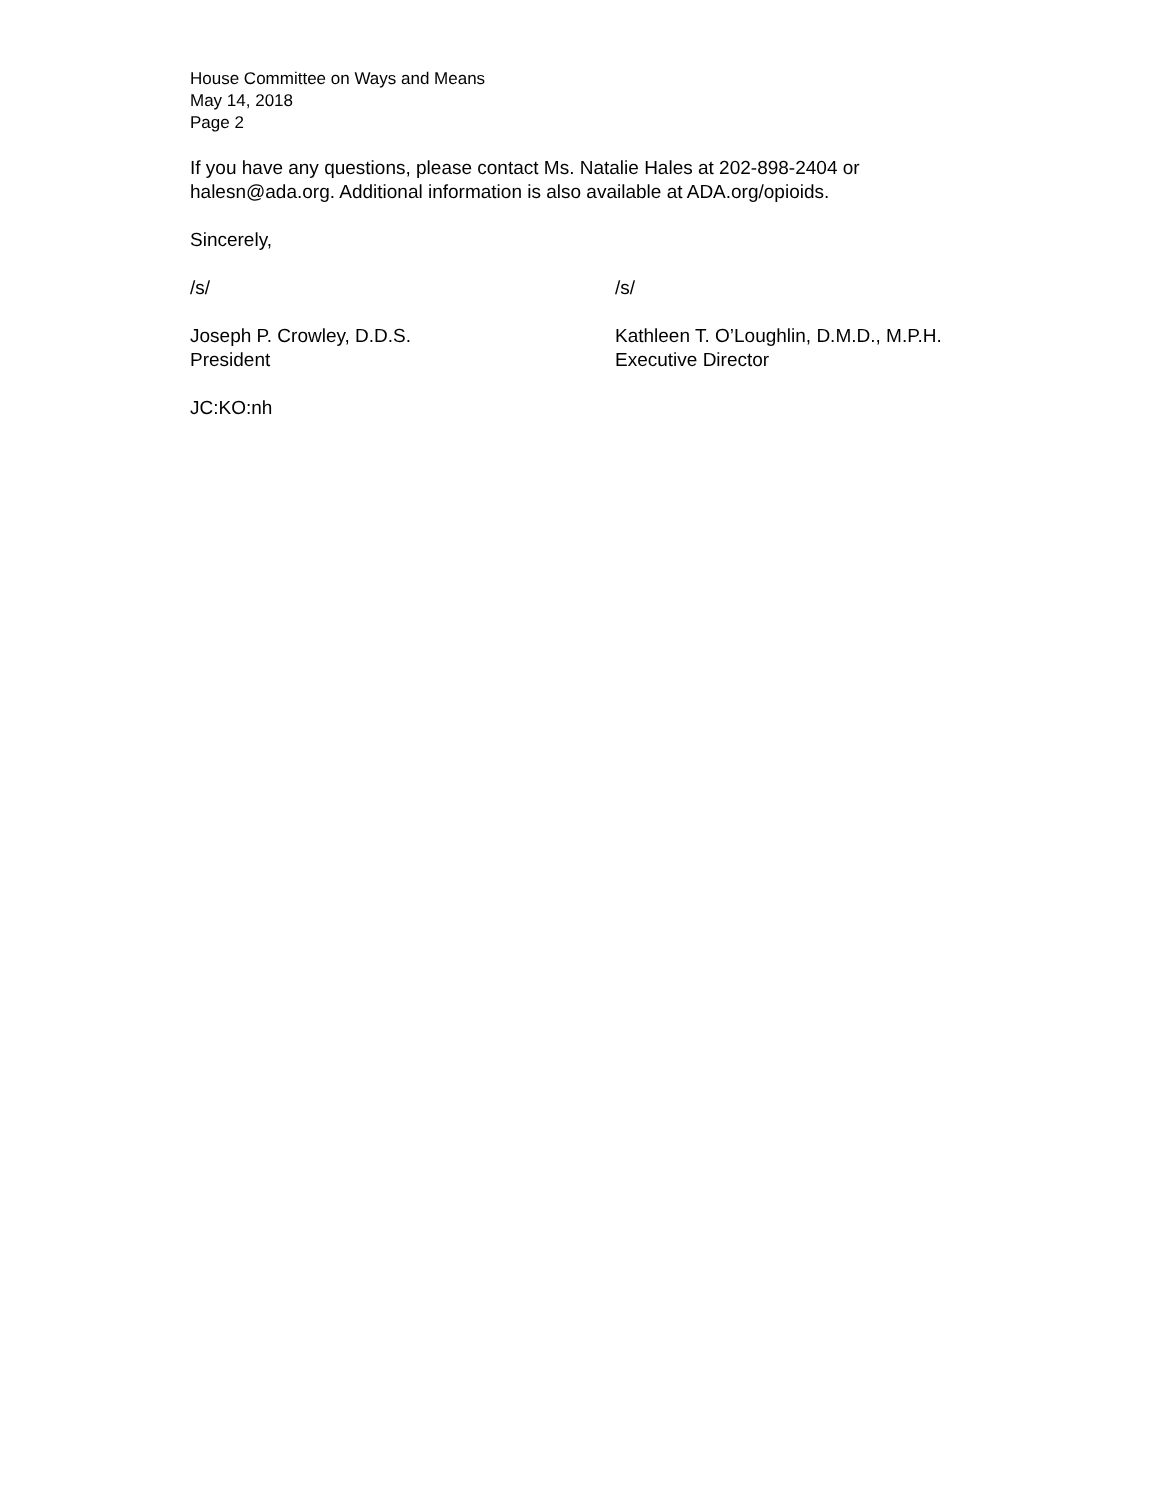House Committee on Ways and Means
May 14, 2018
Page 2
If you have any questions, please contact Ms. Natalie Hales at 202-898-2404 or
halesn@ada.org. Additional information is also available at ADA.org/opioids.
Sincerely,
/s/ /s/
Joseph P. Crowley, D.D.S.
President
Kathleen T. O’Loughlin, D.M.D., M.P.H.
Executive Director
JC:KO:nh